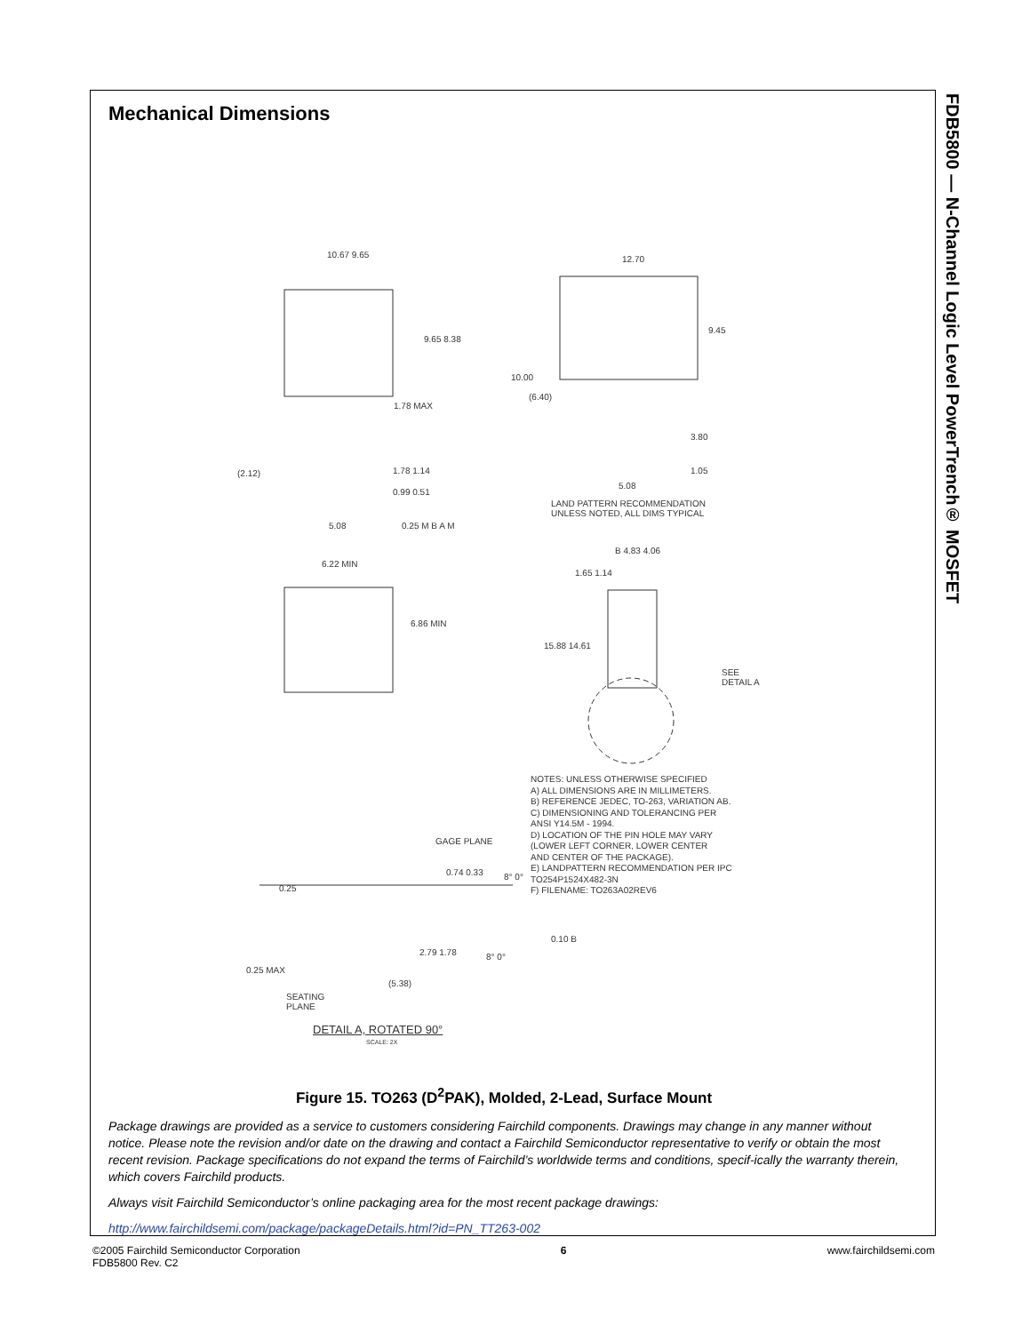FDB5800 — N-Channel Logic Level PowerTrench® MOSFET
Mechanical Dimensions
10.67 9.65 12.70
9.45
9.65 8.38
1.78 MAX
10.00
(6.40)
3.80
1.05
5.08
(2.12) 1.78 1.14
0.99 0.51
5.08 0.25 M B A M
LAND PATTERN RECOMMENDATION
UNLESS NOTED, ALL DIMS TYPICAL
6.22 MIN
6.86 MIN
B 4.83 4.06
1.65 1.14
15.88 14.61
SEE
DETAIL A
NOTES: UNLESS OTHERWISE SPECIFIED
A) ALL DIMENSIONS ARE IN MILLIMETERS.
B) REFERENCE JEDEC, TO-263, VARIATION AB.
C) DIMENSIONING AND TOLERANCING PER
ANSI Y14.5M - 1994.
D) LOCATION OF THE PIN HOLE MAY VARY
(LOWER LEFT CORNER, LOWER CENTER
AND CENTER OF THE PACKAGE).
E) LANDPATTERN RECOMMENDATION PER IPC
TO254P1524X482-3N
F) FILENAME: TO263A02REV6
GAGE PLANE
0.25
0.74 0.33 8° 0°
0.10 B
0.25 MAX
2.79 1.78 8° 0°
(5.38)
SEATING
PLANE
DETAIL A, ROTATED 90°
SCALE: 2X
Figure 15. TO263 (D<sup>2</sup>PAK), Molded, 2-Lead, Surface Mount
Package drawings are provided as a service to customers considering Fairchild components. Drawings may change in any manner without notice. Please note the revision and/or date on the drawing and contact a Fairchild Semiconductor representative to verify or obtain the most recent revision. Package specifications do not expand the terms of Fairchild’s worldwide terms and conditions, specif-ically the warranty therein, which covers Fairchild products.
Always visit Fairchild Semiconductor’s online packaging area for the most recent package drawings:
http://www.fairchildsemi.com/package/packageDetails.html?id=PN_TT263-002
©2005 Fairchild Semiconductor Corporation
FDB5800 Rev. C2
6 www.fairchildsemi.com